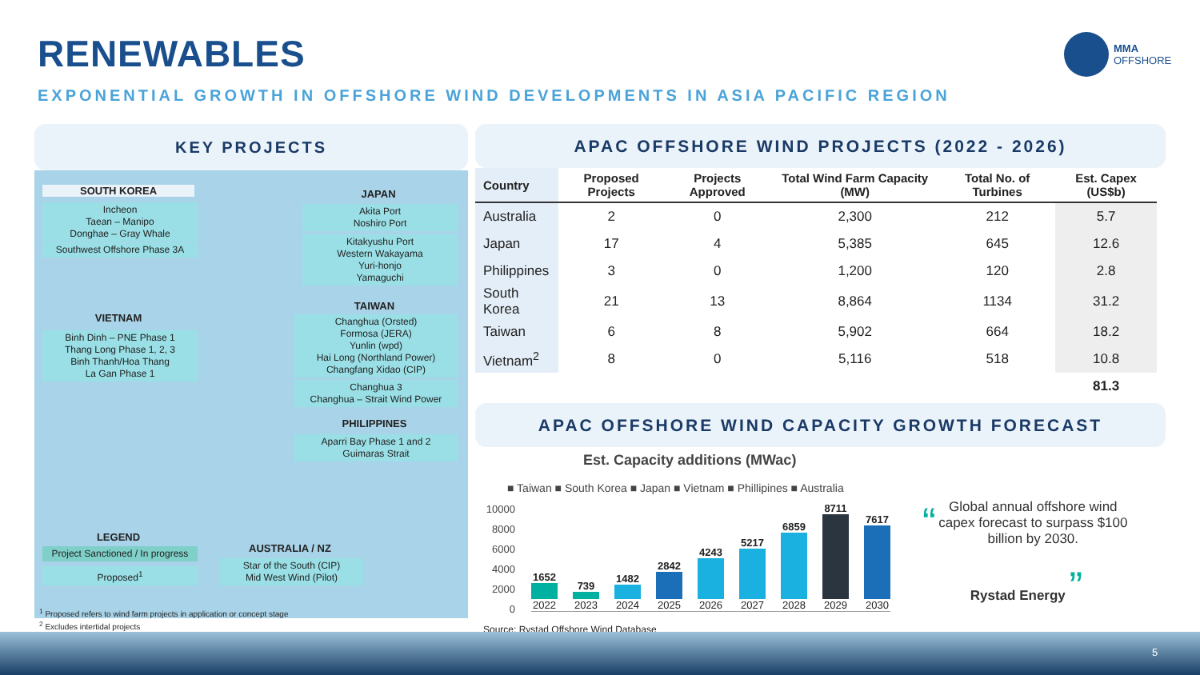RENEWABLES
MMA
OFFSHORE
EXPONENTIAL GROWTH IN OFFSHORE WIND DEVELOPMENTS IN ASIA PACIFIC REGION
KEY PROJECTS
SOUTH KOREA
Incheon
Taean – Manipo
Donghae – Gray Whale
Southwest Offshore Phase 3A
JAPAN
Akita Port
Noshiro Port
Kitakyushu Port
Western Wakayama
Yuri-honjo
Yamaguchi
VIETNAM
Binh Dinh – PNE Phase 1
Thang Long Phase 1, 2, 3
Binh Thanh/Hoa Thang
La Gan Phase 1
TAIWAN
Changhua (Orsted)
Formosa (JERA)
Yunlin (wpd)
Hai Long (Northland Power)
Changfang Xidao (CIP)
Changhua 3
Changhua – Strait Wind Power
PHILIPPINES
Aparri Bay Phase 1 and 2
Guimaras Strait
LEGEND
Project Sanctioned / In progress
Proposed<sup>1</sup>
AUSTRALIA / NZ
Star of the South (CIP)
Mid West Wind (Pilot)
<sup>1</sup> Proposed refers to wind farm projects in application or concept stage
<sup>2</sup> Excludes intertidal projects
APAC OFFSHORE WIND PROJECTS (2022 - 2026)
| Country | Proposed Projects | Projects Approved | Total Wind Farm Capacity (MW) | Total No. of Turbines | Est. Capex (US$b) |
| --- | --- | --- | --- | --- | --- |
| Australia | 2 | 0 | 2,300 | 212 | 5.7 |
| Japan | 17 | 4 | 5,385 | 645 | 12.6 |
| Philippines | 3 | 0 | 1,200 | 120 | 2.8 |
| South Korea | 21 | 13 | 8,864 | 1134 | 31.2 |
| Taiwan | 6 | 8 | 5,902 | 664 | 18.2 |
| Vietnam<sup>2</sup> | 8 | 0 | 5,116 | 518 | 10.8 |
| | | | | | 81.3 |
APAC OFFSHORE WIND CAPACITY GROWTH FORECAST
Est. Capacity additions (MWac)
■ Taiwan ■ South Korea ■ Japan ■ Vietnam ■ Phillipines ■ Australia
10000
8000
6000
4000
2000
0
1652
2022
739
2023
1482
2024
2842
2025
4243
2026
5217
2027
6859
2028
8711
2029
7617
2030
“Global annual offshore wind capex forecast to surpass $100 billion by 2030.
Rystad Energy ”
Source: Rystad Offshore Wind Database
5